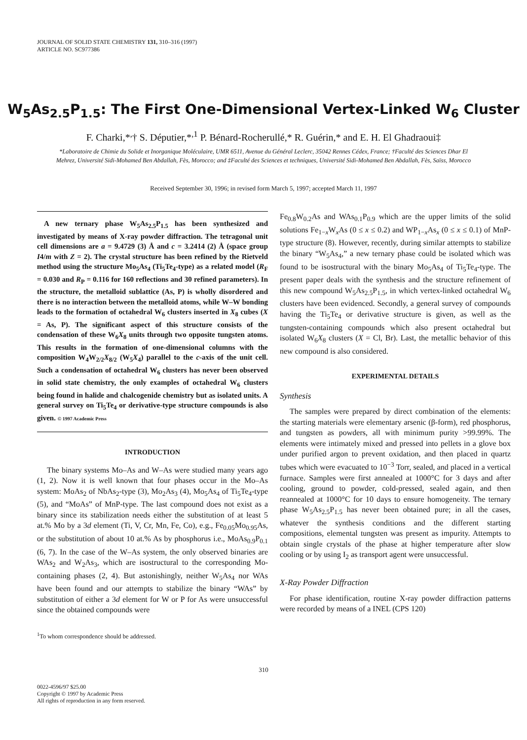JOURNAL OF SOLID STATE CHEMISTRY 131, 310–316 (1997)
ARTICLE NO. SC977386
W<sub>5</sub>As<sub>2.5</sub>P<sub>1.5</sub>: The First One-Dimensional Vertex-Linked W<sub>6</sub> Cluster
F. Charki,*<sup>,</sup>† S. Députier,*<sup>,1</sup> P. Bénard-Rocherullé,* R. Guérin,* and E. H. El Ghadraoui‡
*Laboratoire de Chimie du Solide et Inorganique Moléculaire, UMR 6511, Avenue du Général Leclerc, 35042 Rennes Cédex, France; †Faculté des Sciences Dhar El Mehrez, Université Sidi-Mohamed Ben Abdallah, Fès, Morocco; and ‡Faculté des Sciences et techniques, Université Sidi-Mohamed Ben Abdallah, Fès, Saïss, Morocco
Received September 30, 1996; in revised form March 5, 1997; accepted March 11, 1997
A new ternary phase W<sub>5</sub>As<sub>2.5</sub>P<sub>1.5</sub> has been synthesized and investigated by means of X-ray powder diffraction. The tetragonal unit cell dimensions are a = 9.4729 (3) Å and c = 3.2414 (2) Å (space group I4/m with Z = 2). The crystal structure has been refined by the Rietveld method using the structure Mo<sub>5</sub>As<sub>4</sub> (Ti<sub>5</sub>Te<sub>4</sub>-type) as a related model (R<sub>F</sub> = 0.030 and R<sub>P</sub> = 0.116 for 160 reflections and 30 refined parameters). In the structure, the metalloid sublattice (As, P) is wholly disordered and there is no interaction between the metalloid atoms, while W–W bonding leads to the formation of octahedral W<sub>6</sub> clusters inserted in X<sub>8</sub> cubes (X = As, P). The significant aspect of this structure consists of the condensation of these W<sub>6</sub>X<sub>8</sub> units through two opposite tungsten atoms. This results in the formation of one-dimensional columns with the composition W<sub>4</sub>W<sub>2/2</sub>X<sub>8/2</sub> (W<sub>5</sub>X<sub>4</sub>) parallel to the c-axis of the unit cell. Such a condensation of octahedral W<sub>6</sub> clusters has never been observed in solid state chemistry, the only examples of octahedral W<sub>6</sub> clusters being found in halide and chalcogenide chemistry but as isolated units. A general survey on Ti<sub>5</sub>Te<sub>4</sub> or derivative-type structure compounds is also given. © 1997 Academic Press
INTRODUCTION
The binary systems Mo–As and W–As were studied many years ago (1, 2). Now it is well known that four phases occur in the Mo–As system: MoAs<sub>2</sub> of NbAs<sub>2</sub>-type (3), Mo<sub>2</sub>As<sub>3</sub> (4), Mo<sub>5</sub>As<sub>4</sub> of Ti<sub>5</sub>Te<sub>4</sub>-type (5), and “MoAs” of MnP-type. The last compound does not exist as a binary since its stabilization needs either the substitution of at least 5 at.% Mo by a 3d element (Ti, V, Cr, Mn, Fe, Co), e.g., Fe<sub>0.05</sub>Mo<sub>0.95</sub>As, or the substitution of about 10 at.% As by phosphorus i.e., MoAs<sub>0.9</sub>P<sub>0.1</sub> (6, 7). In the case of the W–As system, the only observed binaries are WAs<sub>2</sub> and W<sub>2</sub>As<sub>3</sub>, which are isostructural to the corresponding Mo-containing phases (2, 4). But astonishingly, neither W<sub>5</sub>As<sub>4</sub> nor WAs have been found and our attempts to stabilize the binary “WAs” by substitution of either a 3d element for W or P for As were unsuccessful since the obtained compounds were
<sup>1</sup> To whom correspondence should be addressed.
Fe<sub>0.8</sub>W<sub>0.2</sub>As and WAs<sub>0.1</sub>P<sub>0.9</sub> which are the upper limits of the solid solutions Fe<sub>1−x</sub>W<sub>x</sub>As (0 ≤ x ≤ 0.2) and WP<sub>1−x</sub>As<sub>x</sub> (0 ≤ x ≤ 0.1) of MnP-type structure (8). However, recently, during similar attempts to stabilize the binary “W<sub>5</sub>As<sub>4</sub>,” a new ternary phase could be isolated which was found to be isostructural with the binary Mo<sub>5</sub>As<sub>4</sub> of Ti<sub>5</sub>Te<sub>4</sub>-type. The present paper deals with the synthesis and the structure refinement of this new compound W<sub>5</sub>As<sub>2.5</sub>P<sub>1.5</sub>, in which vertex-linked octahedral W<sub>6</sub> clusters have been evidenced. Secondly, a general survey of compounds having the Ti<sub>5</sub>Te<sub>4</sub> or derivative structure is given, as well as the tungsten-containing compounds which also present octahedral but isolated W<sub>6</sub>X<sub>8</sub> clusters (X = Cl, Br). Last, the metallic behavior of this new compound is also considered.
EXPERIMENTAL DETAILS
Synthesis
The samples were prepared by direct combination of the elements: the starting materials were elementary arsenic (β-form), red phosphorus, and tungsten as powders, all with minimum purity >99.99%. The elements were intimately mixed and pressed into pellets in a glove box under purified argon to prevent oxidation, and then placed in quartz tubes which were evacuated to 10<sup>−3</sup> Torr, sealed, and placed in a vertical furnace. Samples were first annealed at 1000°C for 3 days and after cooling, ground to powder, cold-pressed, sealed again, and then reannealed at 1000°C for 10 days to ensure homogeneity. The ternary phase W<sub>5</sub>As<sub>2.5</sub>P<sub>1.5</sub> has never been obtained pure; in all the cases, whatever the synthesis conditions and the different starting compositions, elemental tungsten was present as impurity. Attempts to obtain single crystals of the phase at higher temperature after slow cooling or by using I<sub>2</sub> as transport agent were unsuccessful.
X-Ray Powder Diffraction
For phase identification, routine X-ray powder diffraction patterns were recorded by means of a INEL (CPS 120)
310
0022-4596/97 $25.00
Copyright © 1997 by Academic Press
All rights of reproduction in any form reserved.